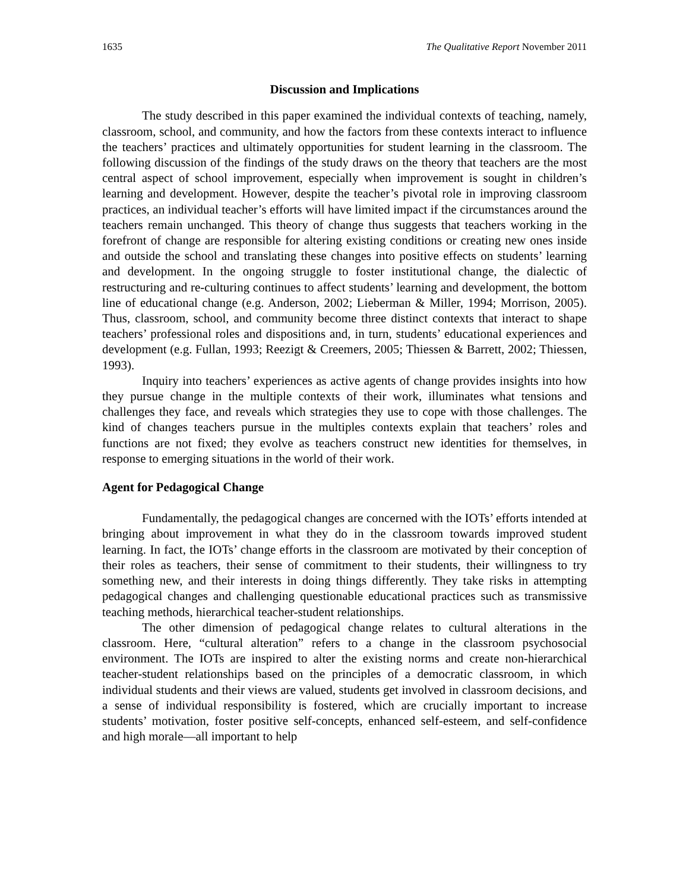1635 The Qualitative Report November 2011
Discussion and Implications
The study described in this paper examined the individual contexts of teaching, namely, classroom, school, and community, and how the factors from these contexts interact to influence the teachers’ practices and ultimately opportunities for student learning in the classroom. The following discussion of the findings of the study draws on the theory that teachers are the most central aspect of school improvement, especially when improvement is sought in children’s learning and development. However, despite the teacher’s pivotal role in improving classroom practices, an individual teacher’s efforts will have limited impact if the circumstances around the teachers remain unchanged. This theory of change thus suggests that teachers working in the forefront of change are responsible for altering existing conditions or creating new ones inside and outside the school and translating these changes into positive effects on students’ learning and development. In the ongoing struggle to foster institutional change, the dialectic of restructuring and re-culturing continues to affect students’ learning and development, the bottom line of educational change (e.g. Anderson, 2002; Lieberman & Miller, 1994; Morrison, 2005). Thus, classroom, school, and community become three distinct contexts that interact to shape teachers’ professional roles and dispositions and, in turn, students’ educational experiences and development (e.g. Fullan, 1993; Reezigt & Creemers, 2005; Thiessen & Barrett, 2002; Thiessen, 1993).
Inquiry into teachers’ experiences as active agents of change provides insights into how they pursue change in the multiple contexts of their work, illuminates what tensions and challenges they face, and reveals which strategies they use to cope with those challenges. The kind of changes teachers pursue in the multiples contexts explain that teachers’ roles and functions are not fixed; they evolve as teachers construct new identities for themselves, in response to emerging situations in the world of their work.
Agent for Pedagogical Change
Fundamentally, the pedagogical changes are concerned with the IOTs’ efforts intended at bringing about improvement in what they do in the classroom towards improved student learning. In fact, the IOTs’ change efforts in the classroom are motivated by their conception of their roles as teachers, their sense of commitment to their students, their willingness to try something new, and their interests in doing things differently. They take risks in attempting pedagogical changes and challenging questionable educational practices such as transmissive teaching methods, hierarchical teacher-student relationships.
The other dimension of pedagogical change relates to cultural alterations in the classroom. Here, “cultural alteration” refers to a change in the classroom psychosocial environment. The IOTs are inspired to alter the existing norms and create non-hierarchical teacher-student relationships based on the principles of a democratic classroom, in which individual students and their views are valued, students get involved in classroom decisions, and a sense of individual responsibility is fostered, which are crucially important to increase students’ motivation, foster positive self-concepts, enhanced self-esteem, and self-confidence and high morale—all important to help